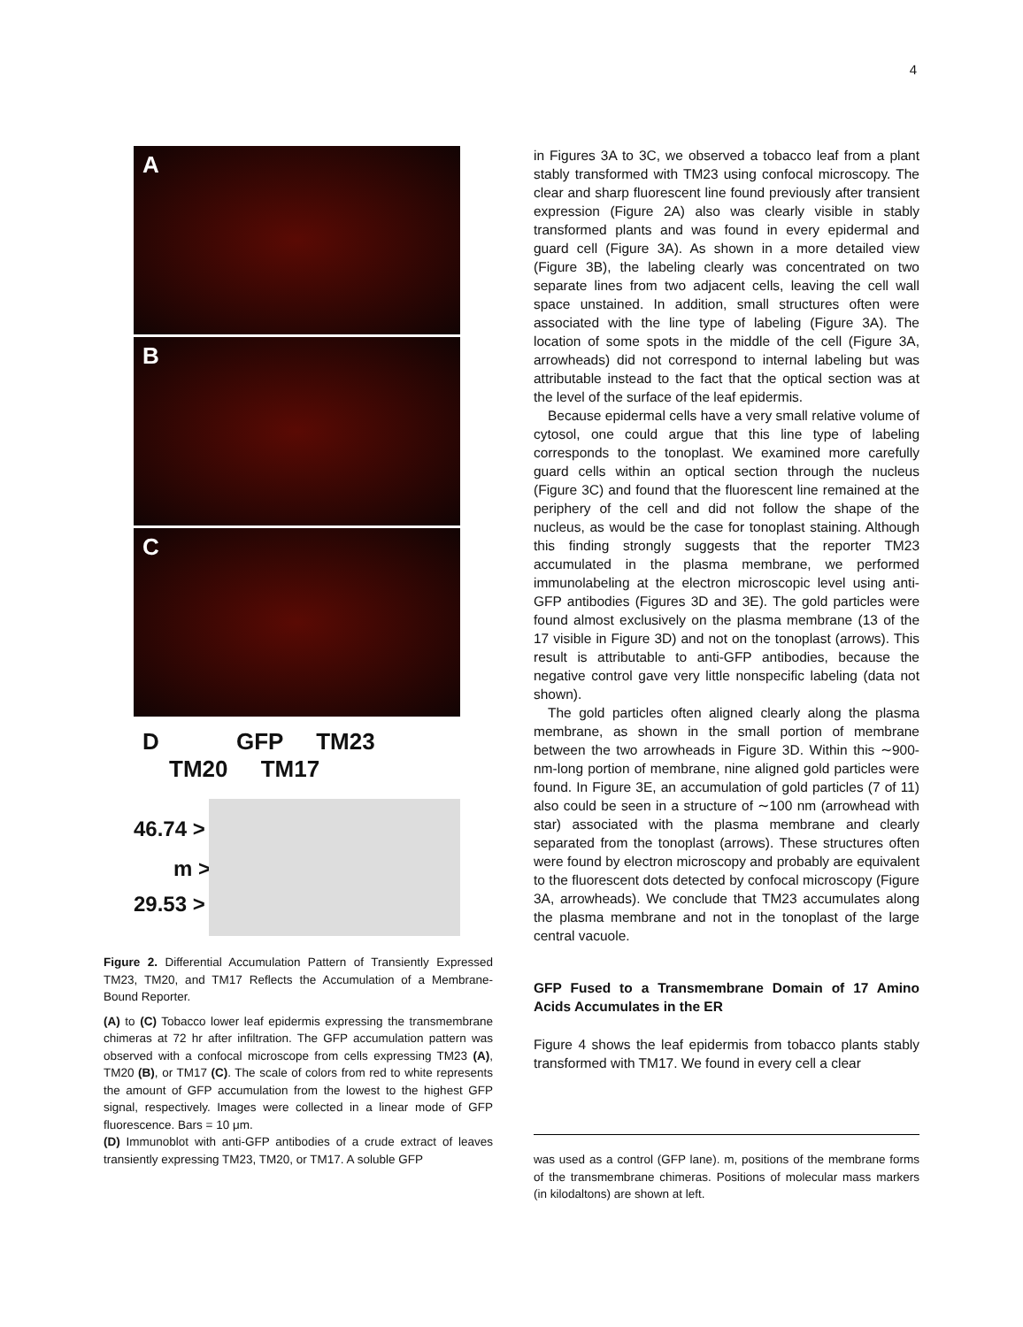4
A
B
C
D GFP TM23 TM20 TM17
46.74 >
m >
29.53 >
Figure 2. Differential Accumulation Pattern of Transiently Expressed TM23, TM20, and TM17 Reflects the Accumulation of a Membrane-Bound Reporter.
(A) to (C) Tobacco lower leaf epidermis expressing the transmembrane chimeras at 72 hr after infiltration. The GFP accumulation pattern was observed with a confocal microscope from cells expressing TM23 (A), TM20 (B), or TM17 (C). The scale of colors from red to white represents the amount of GFP accumulation from the lowest to the highest GFP signal, respectively. Images were collected in a linear mode of GFP fluorescence. Bars = 10 μm.
(D) Immunoblot with anti-GFP antibodies of a crude extract of leaves transiently expressing TM23, TM20, or TM17. A soluble GFP
in Figures 3A to 3C, we observed a tobacco leaf from a plant stably transformed with TM23 using confocal microscopy. The clear and sharp fluorescent line found previously after transient expression (Figure 2A) also was clearly visible in stably transformed plants and was found in every epidermal and guard cell (Figure 3A). As shown in a more detailed view (Figure 3B), the labeling clearly was concentrated on two separate lines from two adjacent cells, leaving the cell wall space unstained. In addition, small structures often were associated with the line type of labeling (Figure 3A). The location of some spots in the middle of the cell (Figure 3A, arrowheads) did not correspond to internal labeling but was attributable instead to the fact that the optical section was at the level of the surface of the leaf epidermis.
Because epidermal cells have a very small relative volume of cytosol, one could argue that this line type of labeling corresponds to the tonoplast. We examined more carefully guard cells within an optical section through the nucleus (Figure 3C) and found that the fluorescent line remained at the periphery of the cell and did not follow the shape of the nucleus, as would be the case for tonoplast staining. Although this finding strongly suggests that the reporter TM23 accumulated in the plasma membrane, we performed immunolabeling at the electron microscopic level using anti-GFP antibodies (Figures 3D and 3E). The gold particles were found almost exclusively on the plasma membrane (13 of the 17 visible in Figure 3D) and not on the tonoplast (arrows). This result is attributable to anti-GFP antibodies, because the negative control gave very little nonspecific labeling (data not shown).
The gold particles often aligned clearly along the plasma membrane, as shown in the small portion of membrane between the two arrowheads in Figure 3D. Within this ∼900-nm-long portion of membrane, nine aligned gold particles were found. In Figure 3E, an accumulation of gold particles (7 of 11) also could be seen in a structure of ∼100 nm (arrowhead with star) associated with the plasma membrane and clearly separated from the tonoplast (arrows). These structures often were found by electron microscopy and probably are equivalent to the fluorescent dots detected by confocal microscopy (Figure 3A, arrowheads). We conclude that TM23 accumulates along the plasma membrane and not in the tonoplast of the large central vacuole.
GFP Fused to a Transmembrane Domain of 17 Amino Acids Accumulates in the ER
Figure 4 shows the leaf epidermis from tobacco plants stably transformed with TM17. We found in every cell a clear
was used as a control (GFP lane). m, positions of the membrane forms of the transmembrane chimeras. Positions of molecular mass markers (in kilodaltons) are shown at left.